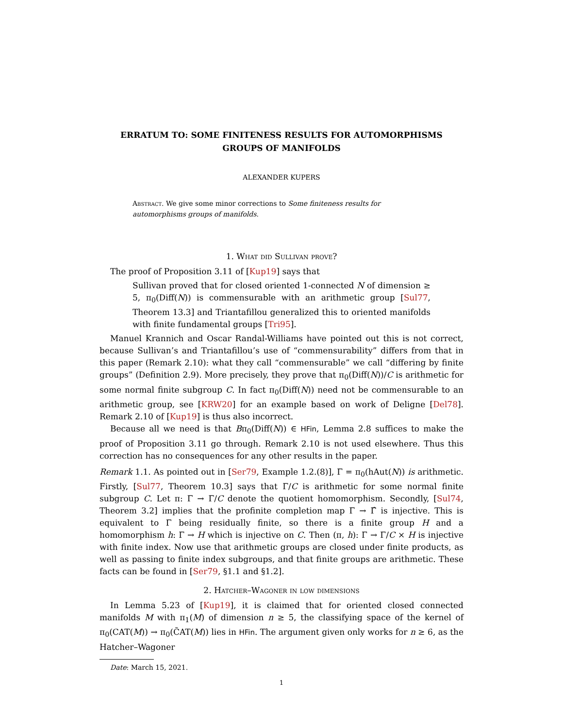ERRATUM TO: SOME FINITENESS RESULTS FOR AUTOMORPHISMS GROUPS OF MANIFOLDS
ALEXANDER KUPERS
Abstract. We give some minor corrections to Some finiteness results for automorphisms groups of manifolds.
1. What did Sullivan prove?
The proof of Proposition 3.11 of [Kup19] says that
Sullivan proved that for closed oriented 1-connected N of dimension ≥ 5, π<sub>0</sub>(Diff(N)) is commensurable with an arithmetic group [Sul77, Theorem 13.3] and Triantafillou generalized this to oriented manifolds with finite fundamental groups [Tri95].
Manuel Krannich and Oscar Randal-Williams have pointed out this is not correct, because Sullivan’s and Triantafillou’s use of “commensurability” differs from that in this paper (Remark 2.10): what they call “commensurable” we call “differing by finite groups” (Definition 2.9). More precisely, they prove that π<sub>0</sub>(Diff(N))/C is arithmetic for some normal finite subgroup C. In fact π<sub>0</sub>(Diff(N)) need not be commensurable to an arithmetic group, see [KRW20] for an example based on work of Deligne [Del78]. Remark 2.10 of [Kup19] is thus also incorrect.
Because all we need is that Bπ<sub>0</sub>(Diff(N)) ∈ HFin, Lemma 2.8 suffices to make the proof of Proposition 3.11 go through. Remark 2.10 is not used elsewhere. Thus this correction has no consequences for any other results in the paper.
Remark 1.1. As pointed out in [Ser79, Example 1.2.(8)], Γ = π<sub>0</sub>(hAut(N)) is arithmetic. Firstly, [Sul77, Theorem 10.3] says that Γ/C is arithmetic for some normal finite subgroup C. Let π: Γ → Γ/C denote the quotient homomorphism. Secondly, [Sul74, Theorem 3.2] implies that the profinite completion map Γ → Γ̂ is injective. This is equivalent to Γ being residually finite, so there is a finite group H and a homomorphism h: Γ → H which is injective on C. Then (π, h): Γ → Γ/C × H is injective with finite index. Now use that arithmetic groups are closed under finite products, as well as passing to finite index subgroups, and that finite groups are arithmetic. These facts can be found in [Ser79, §1.1 and §1.2].
2. Hatcher–Wagoner in low dimensions
In Lemma 5.23 of [Kup19], it is claimed that for oriented closed connected manifolds M with π<sub>1</sub>(M) of dimension n ≥ 5, the classifying space of the kernel of π<sub>0</sub>(CAT(M)) → π<sub>0</sub>(C̃AT(M)) lies in HFin. The argument given only works for n ≥ 6, as the Hatcher–Wagoner
Date: March 15, 2021.
1